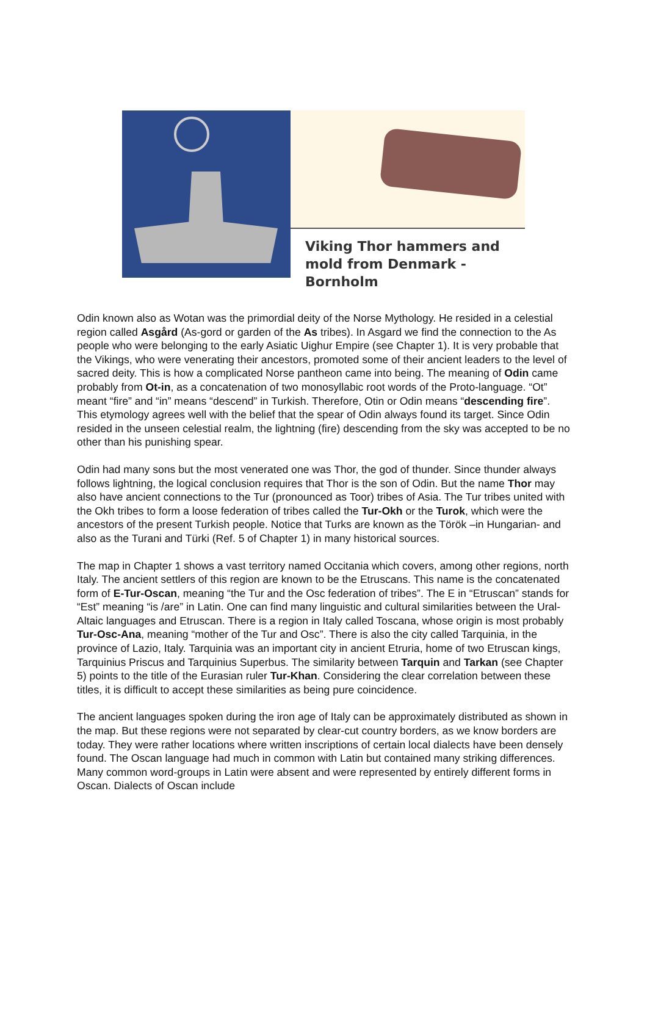Viking Thor hammers and
mold from Denmark -Bornholm
Odin known also as Wotan was the primordial deity of the Norse Mythology. He resided in a celestial region called Asgård (As-gord or garden of the As tribes). In Asgard we find the connection to the As people who were belonging to the early Asiatic Uighur Empire (see Chapter 1). It is very probable that the Vikings, who were venerating their ancestors, promoted some of their ancient leaders to the level of sacred deity. This is how a complicated Norse pantheon came into being. The meaning of Odin came probably from Ot-in, as a concatenation of two monosyllabic root words of the Proto-language. “Ot” meant “fire” and “in” means “descend” in Turkish. Therefore, Otin or Odin means “descending fire”. This etymology agrees well with the belief that the spear of Odin always found its target. Since Odin resided in the unseen celestial realm, the lightning (fire) descending from the sky was accepted to be no other than his punishing spear.
Odin had many sons but the most venerated one was Thor, the god of thunder. Since thunder always follows lightning, the logical conclusion requires that Thor is the son of Odin. But the name Thor may also have ancient connections to the Tur (pronounced as Toor) tribes of Asia. The Tur tribes united with the Okh tribes to form a loose federation of tribes called the Tur-Okh or the Turok, which were the ancestors of the present Turkish people. Notice that Turks are known as the Török –in Hungarian- and also as the Turani and Türki (Ref. 5 of Chapter 1) in many historical sources.
The map in Chapter 1 shows a vast territory named Occitania which covers, among other regions, north Italy. The ancient settlers of this region are known to be the Etruscans. This name is the concatenated form of E-Tur-Oscan, meaning “the Tur and the Osc federation of tribes”. The E in “Etruscan” stands for “Est” meaning “is /are” in Latin. One can find many linguistic and cultural similarities between the Ural-Altaic languages and Etruscan. There is a region in Italy called Toscana, whose origin is most probably Tur-Osc-Ana, meaning “mother of the Tur and Osc”. There is also the city called Tarquinia, in the province of Lazio, Italy. Tarquinia was an important city in ancient Etruria, home of two Etruscan kings, Tarquinius Priscus and Tarquinius Superbus. The similarity between Tarquin and Tarkan (see Chapter 5) points to the title of the Eurasian ruler Tur-Khan. Considering the clear correlation between these titles, it is difficult to accept these similarities as being pure coincidence.
The ancient languages spoken during the iron age of Italy can be approximately distributed as shown in the map. But these regions were not separated by clear-cut country borders, as we know borders are today. They were rather locations where written inscriptions of certain local dialects have been densely found. The Oscan language had much in common with Latin but contained many striking differences. Many common word-groups in Latin were absent and were represented by entirely different forms in Oscan. Dialects of Oscan include